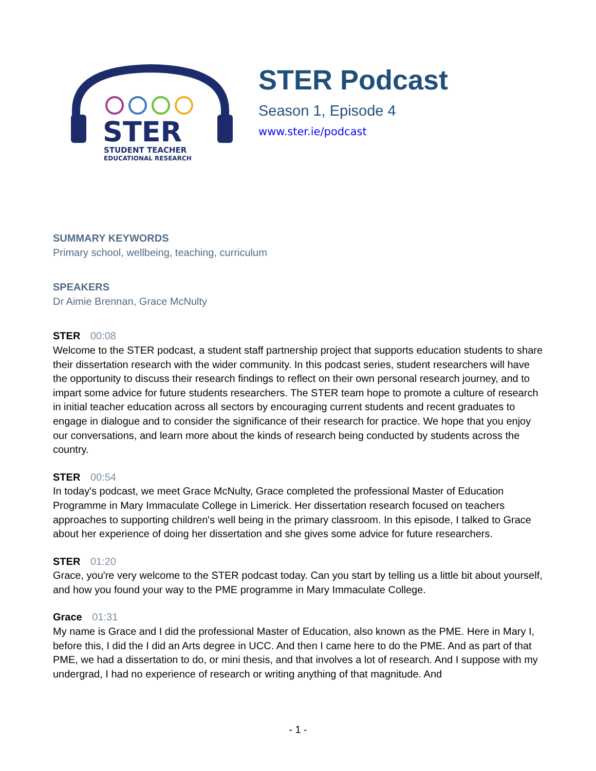STER
STUDENT TEACHER
EDUCATIONAL RESEARCH
STER Podcast
Season 1, Episode 4
www.ster.ie/podcast
SUMMARY KEYWORDS
Primary school, wellbeing, teaching, curriculum
SPEAKERS
Dr Aimie Brennan, Grace McNulty
STER 00:08
Welcome to the STER podcast, a student staff partnership project that supports education students to share their dissertation research with the wider community. In this podcast series, student researchers will have the opportunity to discuss their research findings to reflect on their own personal research journey, and to impart some advice for future students researchers. The STER team hope to promote a culture of research in initial teacher education across all sectors by encouraging current students and recent graduates to engage in dialogue and to consider the significance of their research for practice. We hope that you enjoy our conversations, and learn more about the kinds of research being conducted by students across the country.
STER 00:54
In today's podcast, we meet Grace McNulty, Grace completed the professional Master of Education Programme in Mary Immaculate College in Limerick. Her dissertation research focused on teachers approaches to supporting children's well being in the primary classroom. In this episode, I talked to Grace about her experience of doing her dissertation and she gives some advice for future researchers.
STER 01:20
Grace, you're very welcome to the STER podcast today. Can you start by telling us a little bit about yourself, and how you found your way to the PME programme in Mary Immaculate College.
Grace 01:31
My name is Grace and I did the professional Master of Education, also known as the PME. Here in Mary I, before this, I did the I did an Arts degree in UCC. And then I came here to do the PME. And as part of that PME, we had a dissertation to do, or mini thesis, and that involves a lot of research. And I suppose with my undergrad, I had no experience of research or writing anything of that magnitude. And
- 1 -